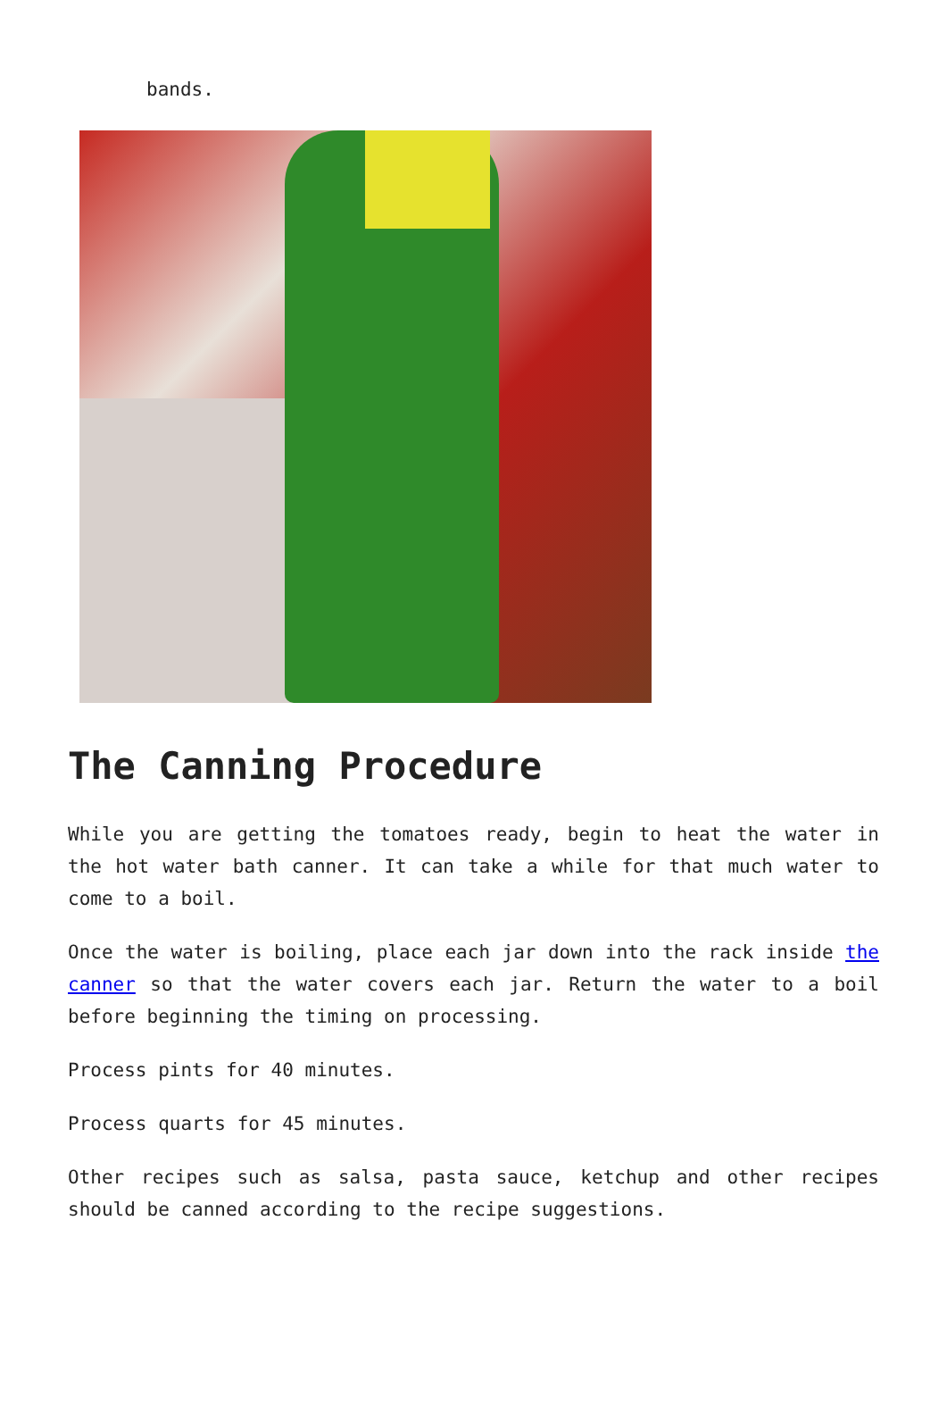bands.
The Canning Procedure
While you are getting the tomatoes ready, begin to heat the water in the hot water bath canner. It can take a while for that much water to come to a boil.
Once the water is boiling, place each jar down into the rack inside the canner so that the water covers each jar. Return the water to a boil before beginning the timing on processing.
Process pints for 40 minutes.
Process quarts for 45 minutes.
Other recipes such as salsa, pasta sauce, ketchup and other recipes should be canned according to the recipe suggestions.